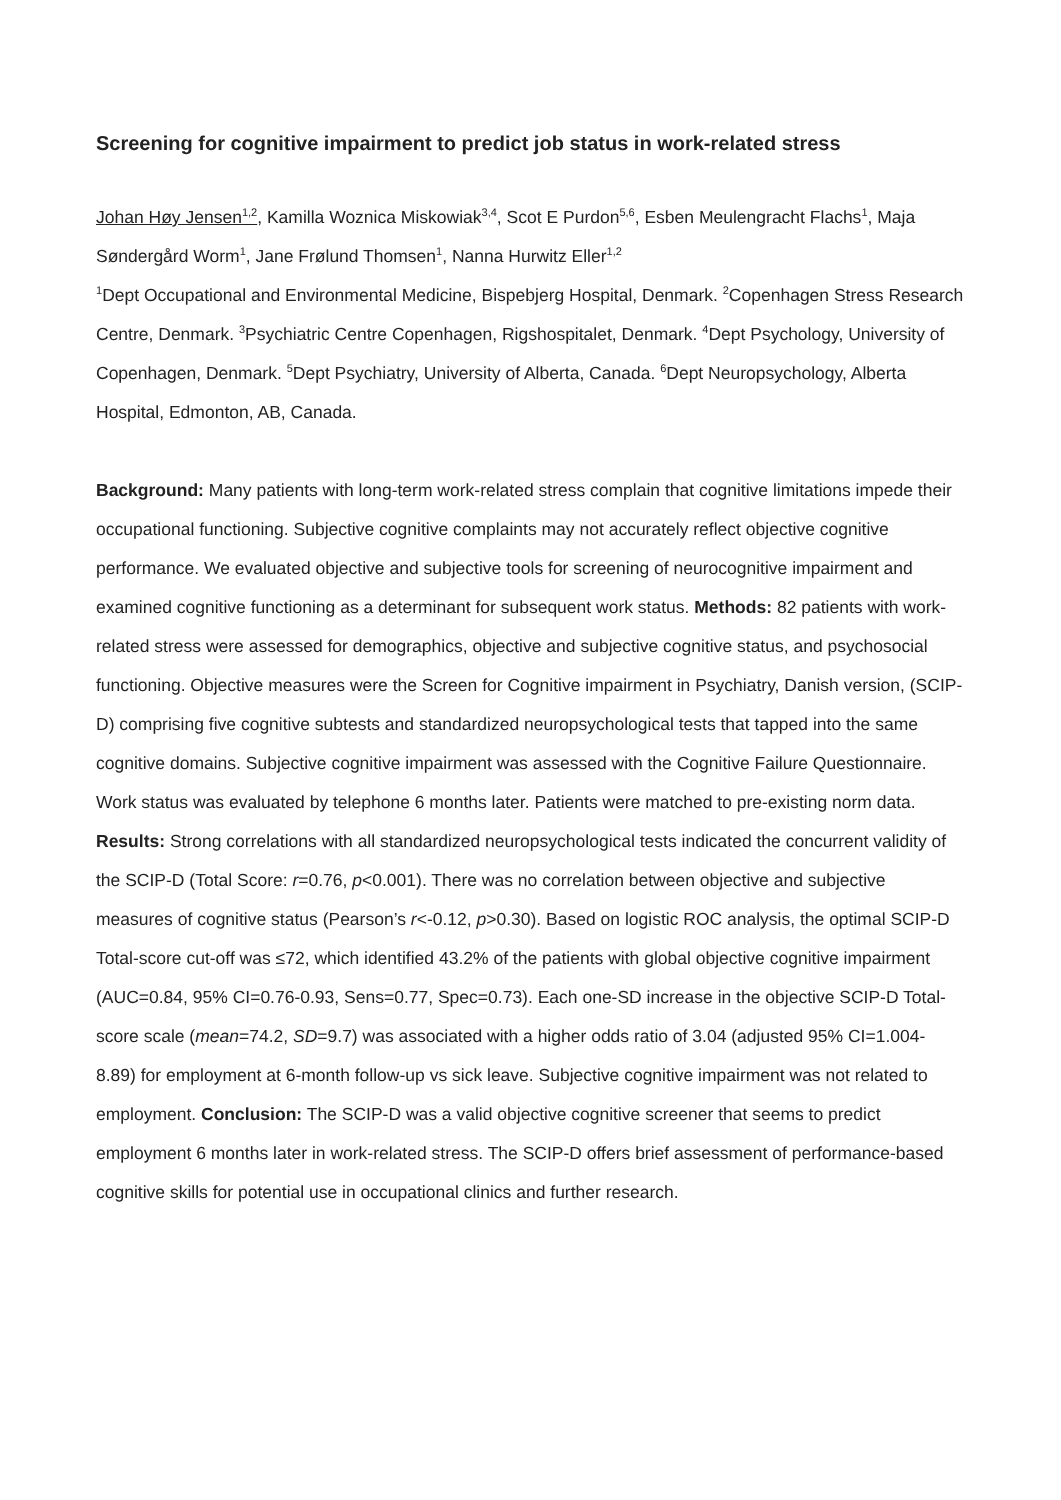Screening for cognitive impairment to predict job status in work-related stress
Johan Høy Jensen<sup>1,2</sup>, Kamilla Woznica Miskowiak<sup>3,4</sup>, Scot E Purdon<sup>5,6</sup>, Esben Meulengracht Flachs<sup>1</sup>, Maja Søndergård Worm<sup>1</sup>, Jane Frølund Thomsen<sup>1</sup>, Nanna Hurwitz Eller<sup>1,2</sup>
<sup>1</sup> Dept Occupational and Environmental Medicine, Bispebjerg Hospital, Denmark. <sup>2</sup>Copenhagen Stress Research Centre, Denmark. <sup>3</sup>Psychiatric Centre Copenhagen, Rigshospitalet, Denmark. <sup>4</sup>Dept Psychology, University of Copenhagen, Denmark. <sup>5</sup>Dept Psychiatry, University of Alberta, Canada. <sup>6</sup>Dept Neuropsychology, Alberta Hospital, Edmonton, AB, Canada.
Background: Many patients with long-term work-related stress complain that cognitive limitations impede their occupational functioning. Subjective cognitive complaints may not accurately reflect objective cognitive performance. We evaluated objective and subjective tools for screening of neurocognitive impairment and examined cognitive functioning as a determinant for subsequent work status. Methods: 82 patients with work-related stress were assessed for demographics, objective and subjective cognitive status, and psychosocial functioning. Objective measures were the Screen for Cognitive impairment in Psychiatry, Danish version, (SCIP-D) comprising five cognitive subtests and standardized neuropsychological tests that tapped into the same cognitive domains. Subjective cognitive impairment was assessed with the Cognitive Failure Questionnaire. Work status was evaluated by telephone 6 months later. Patients were matched to pre-existing norm data. Results: Strong correlations with all standardized neuropsychological tests indicated the concurrent validity of the SCIP-D (Total Score: r=0.76, p<0.001). There was no correlation between objective and subjective measures of cognitive status (Pearson’s r<-0.12, p>0.30). Based on logistic ROC analysis, the optimal SCIP-D Total-score cut-off was ≤72, which identified 43.2% of the patients with global objective cognitive impairment (AUC=0.84, 95% CI=0.76-0.93, Sens=0.77, Spec=0.73). Each one-SD increase in the objective SCIP-D Total-score scale (mean=74.2, SD=9.7) was associated with a higher odds ratio of 3.04 (adjusted 95% CI=1.004-8.89) for employment at 6-month follow-up vs sick leave. Subjective cognitive impairment was not related to employment. Conclusion: The SCIP-D was a valid objective cognitive screener that seems to predict employment 6 months later in work-related stress. The SCIP-D offers brief assessment of performance-based cognitive skills for potential use in occupational clinics and further research.